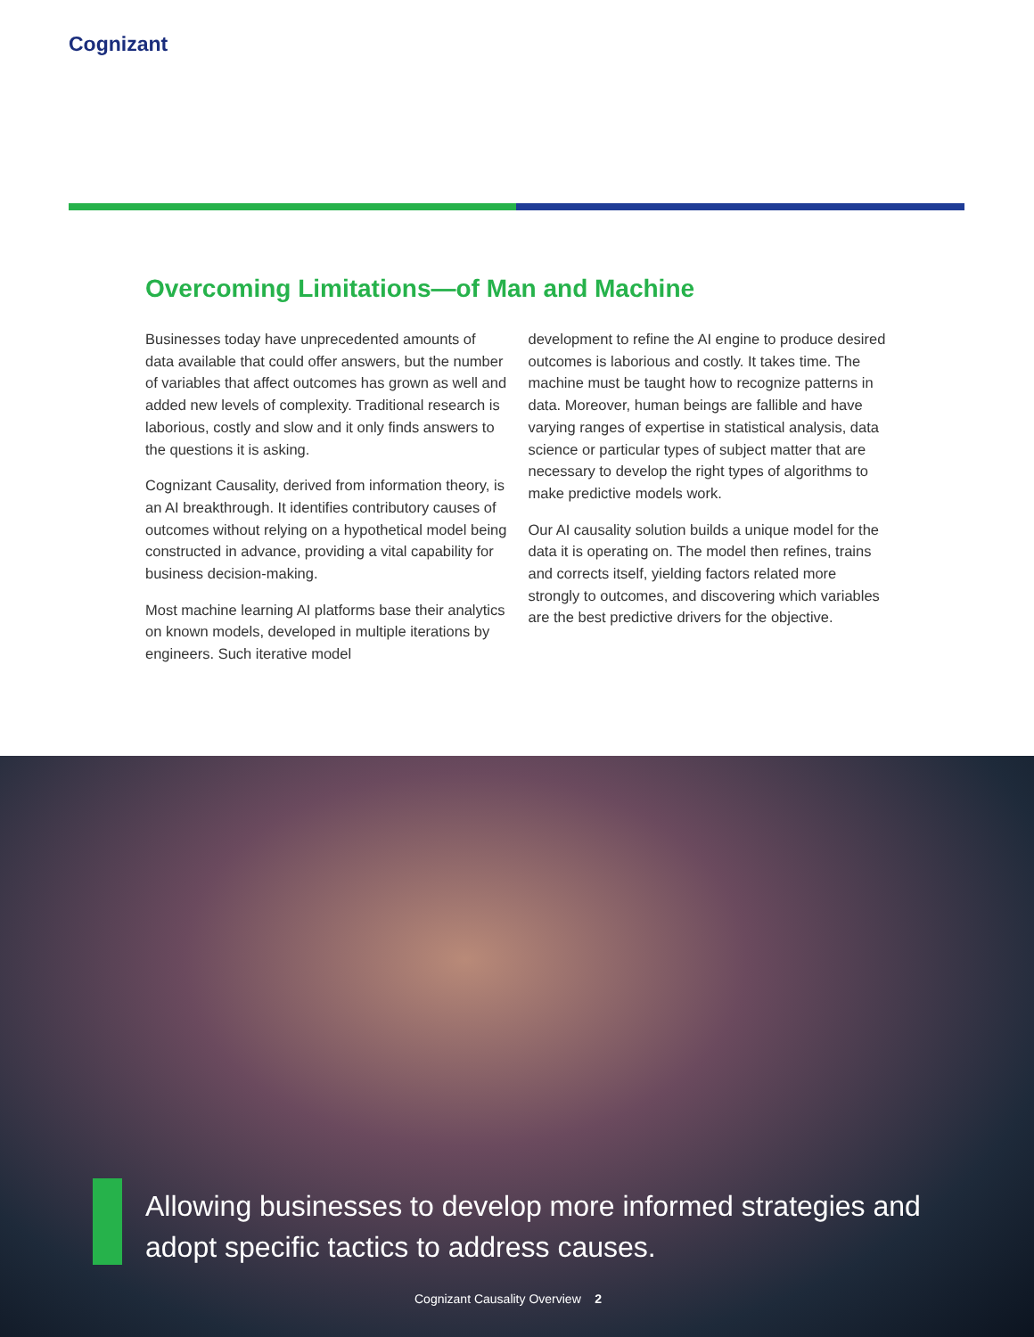Cognizant
Overcoming Limitations—of Man and Machine
Businesses today have unprecedented amounts of data available that could offer answers, but the number of variables that affect outcomes has grown as well and added new levels of complexity. Traditional research is laborious, costly and slow and it only finds answers to the questions it is asking.
Cognizant Causality, derived from information theory, is an AI breakthrough. It identifies contributory causes of outcomes without relying on a hypothetical model being constructed in advance, providing a vital capability for business decision-making.
Most machine learning AI platforms base their analytics on known models, developed in multiple iterations by engineers. Such iterative model
development to refine the AI engine to produce desired outcomes is laborious and costly. It takes time. The machine must be taught how to recognize patterns in data. Moreover, human beings are fallible and have varying ranges of expertise in statistical analysis, data science or particular types of subject matter that are necessary to develop the right types of algorithms to make predictive models work.
Our AI causality solution builds a unique model for the data it is operating on. The model then refines, trains and corrects itself, yielding factors related more strongly to outcomes, and discovering which variables are the best predictive drivers for the objective.
Allowing businesses to develop more informed strategies and adopt specific tactics to address causes.
Cognizant Causality Overview 2